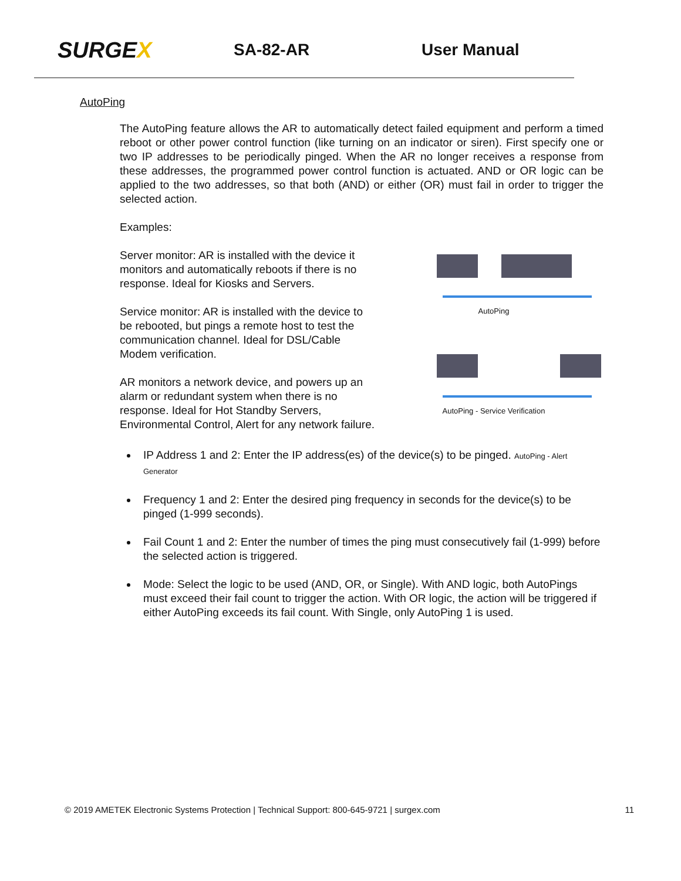SURGEX
SA-82-AR User Manual
AutoPing
The AutoPing feature allows the AR to automatically detect failed equipment and perform a timed reboot or other power control function (like turning on an indicator or siren). First specify one or two IP addresses to be periodically pinged. When the AR no longer receives a response from these addresses, the programmed power control function is actuated. AND or OR logic can be applied to the two addresses, so that both (AND) or either (OR) must fail in order to trigger the selected action.
Examples:
Server monitor: AR is installed with the device it monitors and automatically reboots if there is no response. Ideal for Kiosks and Servers.
Service monitor: AR is installed with the device to be rebooted, but pings a remote host to test the communication channel. Ideal for DSL/Cable Modem verification.
AR monitors a network device, and powers up an alarm or redundant system when there is no response. Ideal for Hot Standby Servers, Environmental Control, Alert for any network failure.
AutoPing
AutoPing - Service Verification
IP Address 1 and 2: Enter the IP address(es) of the device(s) to be pinged. AutoPing - Alert Generator
Frequency 1 and 2: Enter the desired ping frequency in seconds for the device(s) to be pinged (1-999 seconds).
Fail Count 1 and 2: Enter the number of times the ping must consecutively fail (1-999) before the selected action is triggered.
Mode: Select the logic to be used (AND, OR, or Single). With AND logic, both AutoPings must exceed their fail count to trigger the action. With OR logic, the action will be triggered if either AutoPing exceeds its fail count. With Single, only AutoPing 1 is used.
© 2019 AMETEK Electronic Systems Protection | Technical Support: 800-645-9721 | surgex.com 11